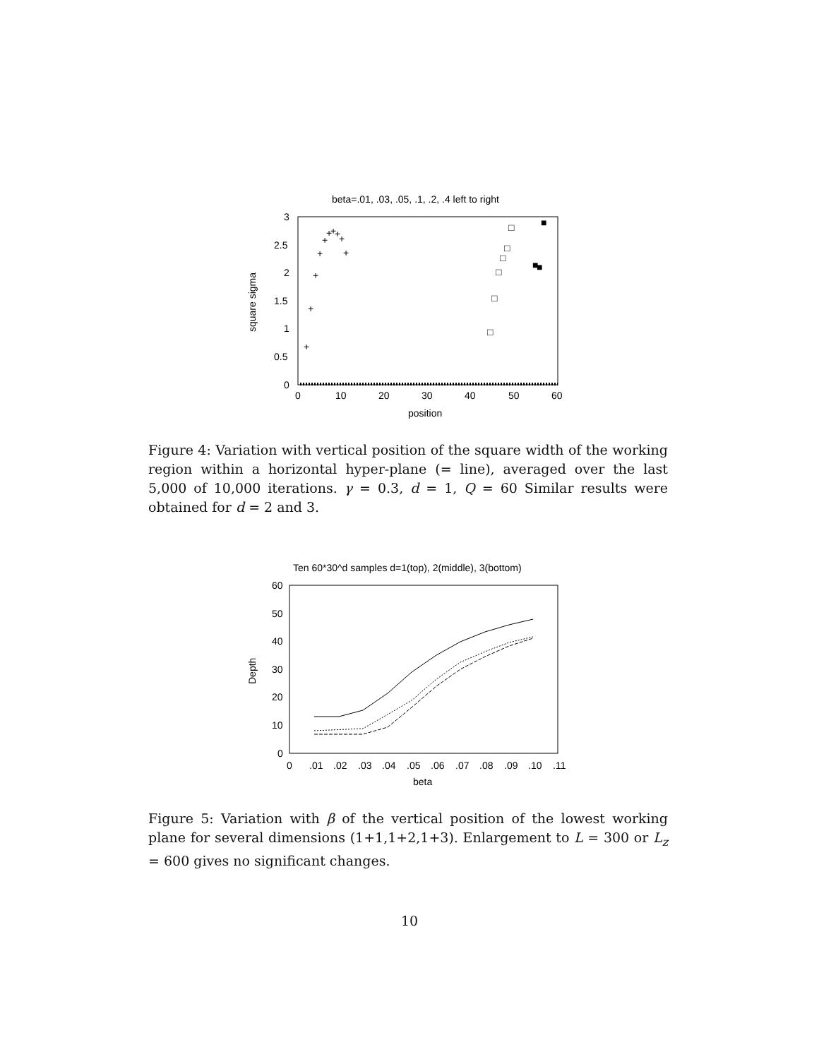beta=.01, .03, .05, .1, .2, .4 left to right
3
2.5
2
1.5
1
0.5
0
0
10
20
30
40
50
60
position
square sigma
+
+
+
+
+
+
+
+
+
+
□
□
□
□
□
□
■
■
■
Figure 4: Variation with vertical position of the square width of the working region within a horizontal hyper-plane (= line), averaged over the last 5,000 of 10,000 iterations. γ = 0.3, d = 1, Q = 60 Similar results were obtained for d = 2 and 3.
Ten 60*30^d samples d=1(top), 2(middle), 3(bottom)
60
50
40
30
20
10
0
0
.01
.02
.03
.04
.05
.06
.07
.08
.09
.10
.11
beta
Depth
Figure 5: Variation with β of the vertical position of the lowest working plane for several dimensions (1+1,1+2,1+3). Enlargement to L = 300 or L<sub>z</sub> = 600 gives no significant changes.
10